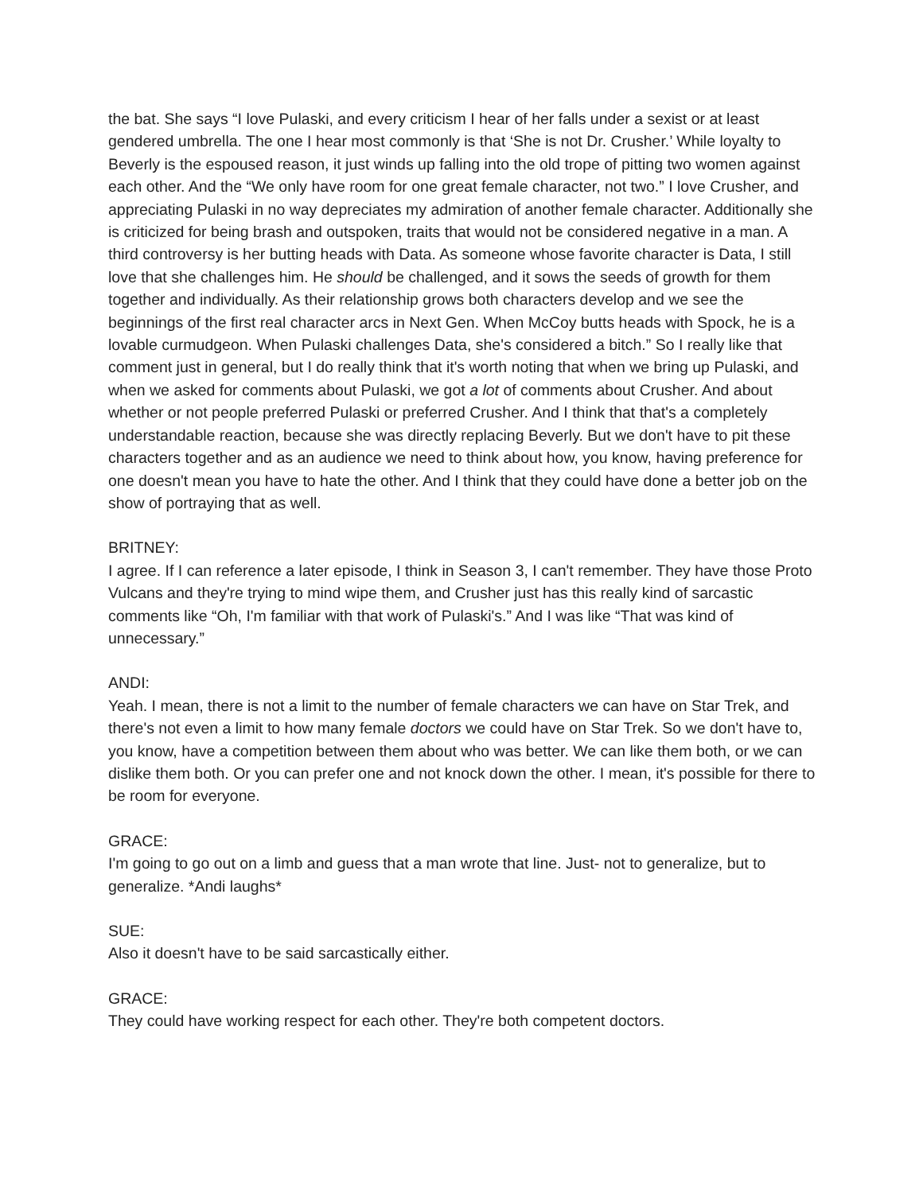the bat. She says “I love Pulaski, and every criticism I hear of her falls under a sexist or at least gendered umbrella. The one I hear most commonly is that ‘She is not Dr. Crusher.’ While loyalty to Beverly is the espoused reason, it just winds up falling into the old trope of pitting two women against each other. And the “We only have room for one great female character, not two.” I love Crusher, and appreciating Pulaski in no way depreciates my admiration of another female character. Additionally she is criticized for being brash and outspoken, traits that would not be considered negative in a man. A third controversy is her butting heads with Data. As someone whose favorite character is Data, I still love that she challenges him. He should be challenged, and it sows the seeds of growth for them together and individually. As their relationship grows both characters develop and we see the beginnings of the first real character arcs in Next Gen. When McCoy butts heads with Spock, he is a lovable curmudgeon. When Pulaski challenges Data, she's considered a bitch.” So I really like that comment just in general, but I do really think that it's worth noting that when we bring up Pulaski, and when we asked for comments about Pulaski, we got a lot of comments about Crusher. And about whether or not people preferred Pulaski or preferred Crusher. And I think that that's a completely understandable reaction, because she was directly replacing Beverly. But we don't have to pit these characters together and as an audience we need to think about how, you know, having preference for one doesn't mean you have to hate the other. And I think that they could have done a better job on the show of portraying that as well.
BRITNEY:
I agree. If I can reference a later episode, I think in Season 3, I can't remember. They have those Proto Vulcans and they're trying to mind wipe them, and Crusher just has this really kind of sarcastic comments like “Oh, I'm familiar with that work of Pulaski's.” And I was like “That was kind of unnecessary.”
ANDI:
Yeah. I mean, there is not a limit to the number of female characters we can have on Star Trek, and there's not even a limit to how many female doctors we could have on Star Trek. So we don't have to, you know, have a competition between them about who was better. We can like them both, or we can dislike them both. Or you can prefer one and not knock down the other. I mean, it's possible for there to be room for everyone.
GRACE:
I'm going to go out on a limb and guess that a man wrote that line. Just- not to generalize, but to generalize. *Andi laughs*
SUE:
Also it doesn't have to be said sarcastically either.
GRACE:
They could have working respect for each other. They're both competent doctors.